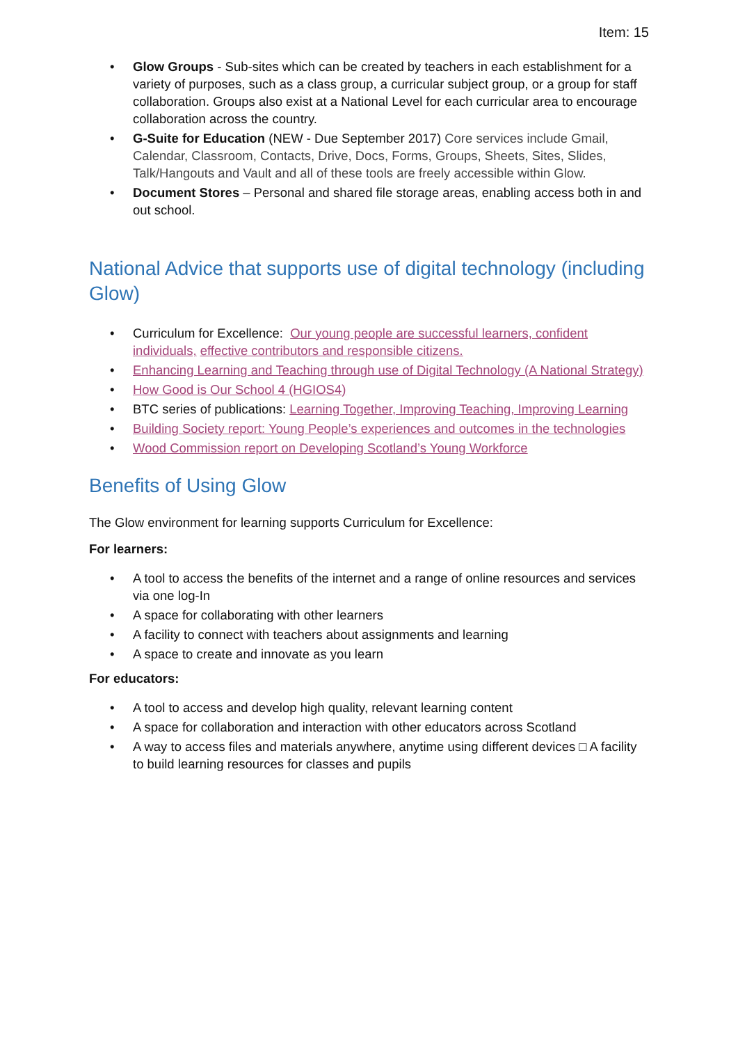Item: 15
• Glow Groups - Sub-sites which can be created by teachers in each establishment for a variety of purposes, such as a class group, a curricular subject group, or a group for staff collaboration. Groups also exist at a National Level for each curricular area to encourage collaboration across the country.
• G-Suite for Education (NEW - Due September 2017) Core services include Gmail, Calendar, Classroom, Contacts, Drive, Docs, Forms, Groups, Sheets, Sites, Slides, Talk/Hangouts and Vault and all of these tools are freely accessible within Glow.
• Document Stores – Personal and shared file storage areas, enabling access both in and out school.
National Advice that supports use of digital technology (including Glow)
• Curriculum for Excellence: Our young people are successful learners, confident individuals, effective contributors and responsible citizens.
• Enhancing Learning and Teaching through use of Digital Technology (A National Strategy)
• How Good is Our School 4 (HGIOS4)
• BTC series of publications: Learning Together, Improving Teaching, Improving Learning
• Building Society report: Young People’s experiences and outcomes in the technologies
• Wood Commission report on Developing Scotland’s Young Workforce
Benefits of Using Glow
The Glow environment for learning supports Curriculum for Excellence:
For learners:
• A tool to access the benefits of the internet and a range of online resources and services via one log-In
• A space for collaborating with other learners
• A facility to connect with teachers about assignments and learning
• A space to create and innovate as you learn
For educators:
• A tool to access and develop high quality, relevant learning content
• A space for collaboration and interaction with other educators across Scotland
• A way to access files and materials anywhere, anytime using different devices □ A facility to build learning resources for classes and pupils